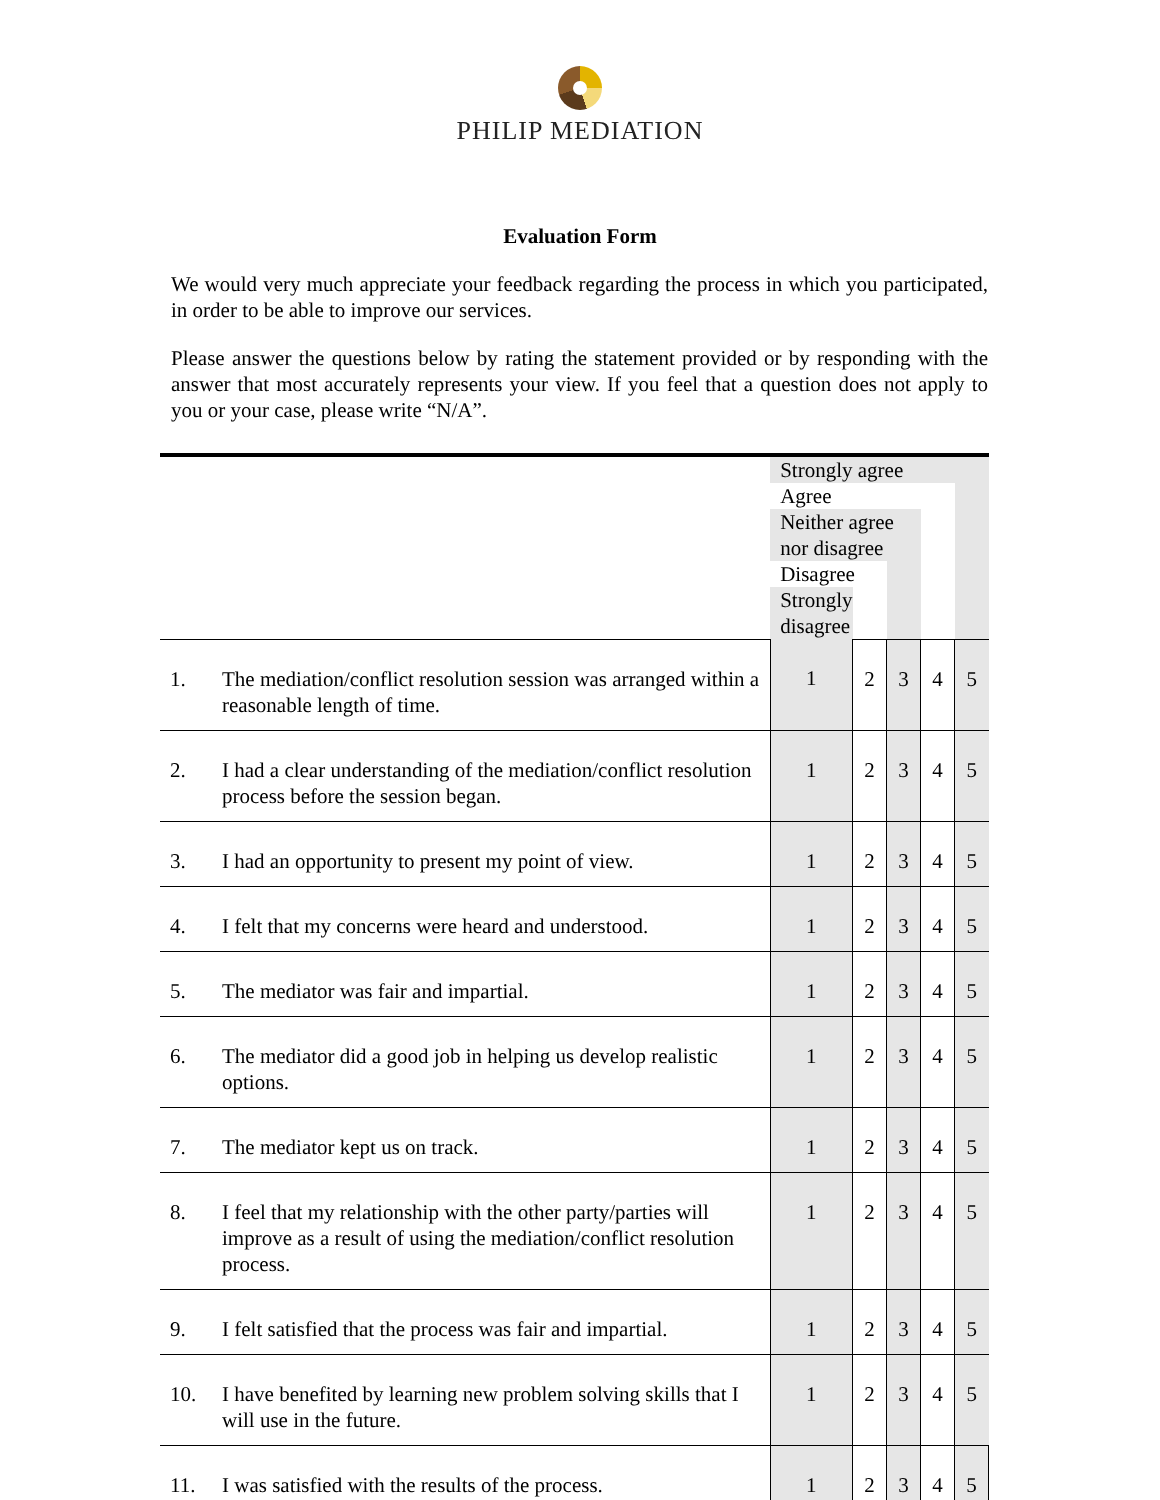PHILIP MEDIATION
Evaluation Form
We would very much appreciate your feedback regarding the process in which you participated, in order to be able to improve our services.
Please answer the questions below by rating the statement provided or by responding with the answer that most accurately represents your view. If you feel that a question does not apply to you or your case, please write “N/A”.
| | | Strongly agree | | | | |
| | | Agree | | | | |
| | | Neither agree nor disagree | | | | |
| | | Disagree | | | | |
| | | Strongly disagree | | | | |
| 1. | The mediation/conflict resolution session was arranged within a reasonable length of time. | 1 | 2 | 3 | 4 | 5 |
| 2. | I had a clear understanding of the mediation/conflict resolution process before the session began. | 1 | 2 | 3 | 4 | 5 |
| 3. | I had an opportunity to present my point of view. | 1 | 2 | 3 | 4 | 5 |
| 4. | I felt that my concerns were heard and understood. | 1 | 2 | 3 | 4 | 5 |
| 5. | The mediator was fair and impartial. | 1 | 2 | 3 | 4 | 5 |
| 6. | The mediator did a good job in helping us develop realistic options. | 1 | 2 | 3 | 4 | 5 |
| 7. | The mediator kept us on track. | 1 | 2 | 3 | 4 | 5 |
| 8. | I feel that my relationship with the other party/parties will improve as a result of using the mediation/conflict resolution process. | 1 | 2 | 3 | 4 | 5 |
| 9. | I felt satisfied that the process was fair and impartial. | 1 | 2 | 3 | 4 | 5 |
| 10. | I have benefited by learning new problem solving skills that I will use in the future. | 1 | 2 | 3 | 4 | 5 |
| 11. | I was satisfied with the results of the process. | 1 | 2 | 3 | 4 | 5 |